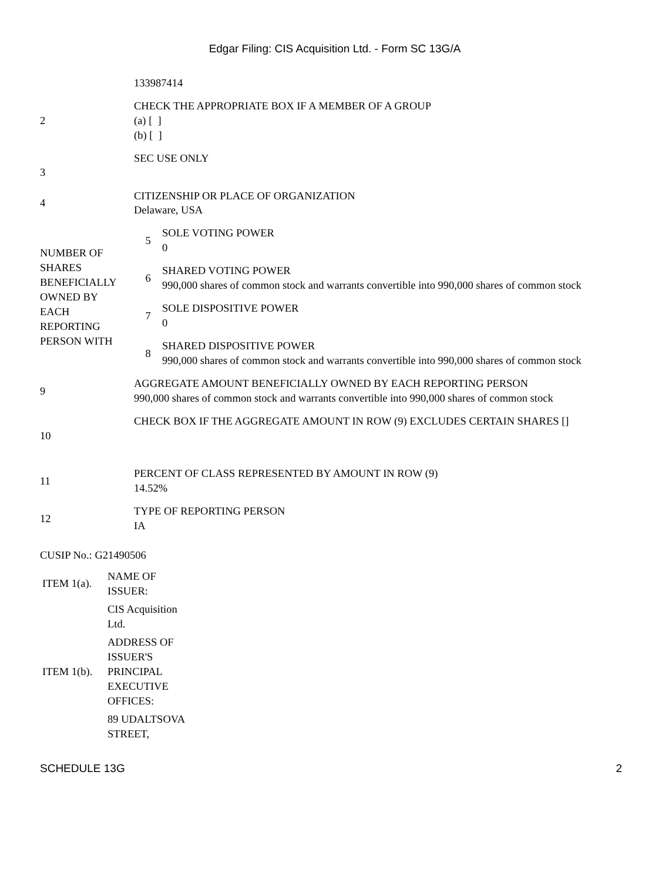Edgar Filing: CIS Acquisition Ltd. - Form SC 13G/A
| | 133987414 | |
| 2 | CHECK THE APPROPRIATE BOX IF A MEMBER OF A GROUP (a) [ ] (b) [ ] | |
| 3 | SEC USE ONLY | |
| 4 | CITIZENSHIP OR PLACE OF ORGANIZATION Delaware, USA | |
| NUMBER OF SHARES BENEFICIALLY OWNED BY EACH REPORTING PERSON WITH | 5 | SOLE VOTING POWER 0 |
| | 6 | SHARED VOTING POWER 990,000 shares of common stock and warrants convertible into 990,000 shares of common stock |
| | 7 | SOLE DISPOSITIVE POWER 0 |
| | 8 | SHARED DISPOSITIVE POWER 990,000 shares of common stock and warrants convertible into 990,000 shares of common stock |
| 9 | AGGREGATE AMOUNT BENEFICIALLY OWNED BY EACH REPORTING PERSON 990,000 shares of common stock and warrants convertible into 990,000 shares of common stock | |
| 10 | CHECK BOX IF THE AGGREGATE AMOUNT IN ROW (9) EXCLUDES CERTAIN SHARES [] | |
| 11 | PERCENT OF CLASS REPRESENTED BY AMOUNT IN ROW (9) 14.52% | |
| 12 | TYPE OF REPORTING PERSON IA | |
CUSIP No.: G21490506
| ITEM 1(a). | NAME OF ISSUER: |
| | CIS Acquisition Ltd. |
| ITEM 1(b). | ADDRESS OF ISSUER'S PRINCIPAL EXECUTIVE OFFICES: |
| | 89 UDALTSOVA STREET, |
SCHEDULE 13G 2